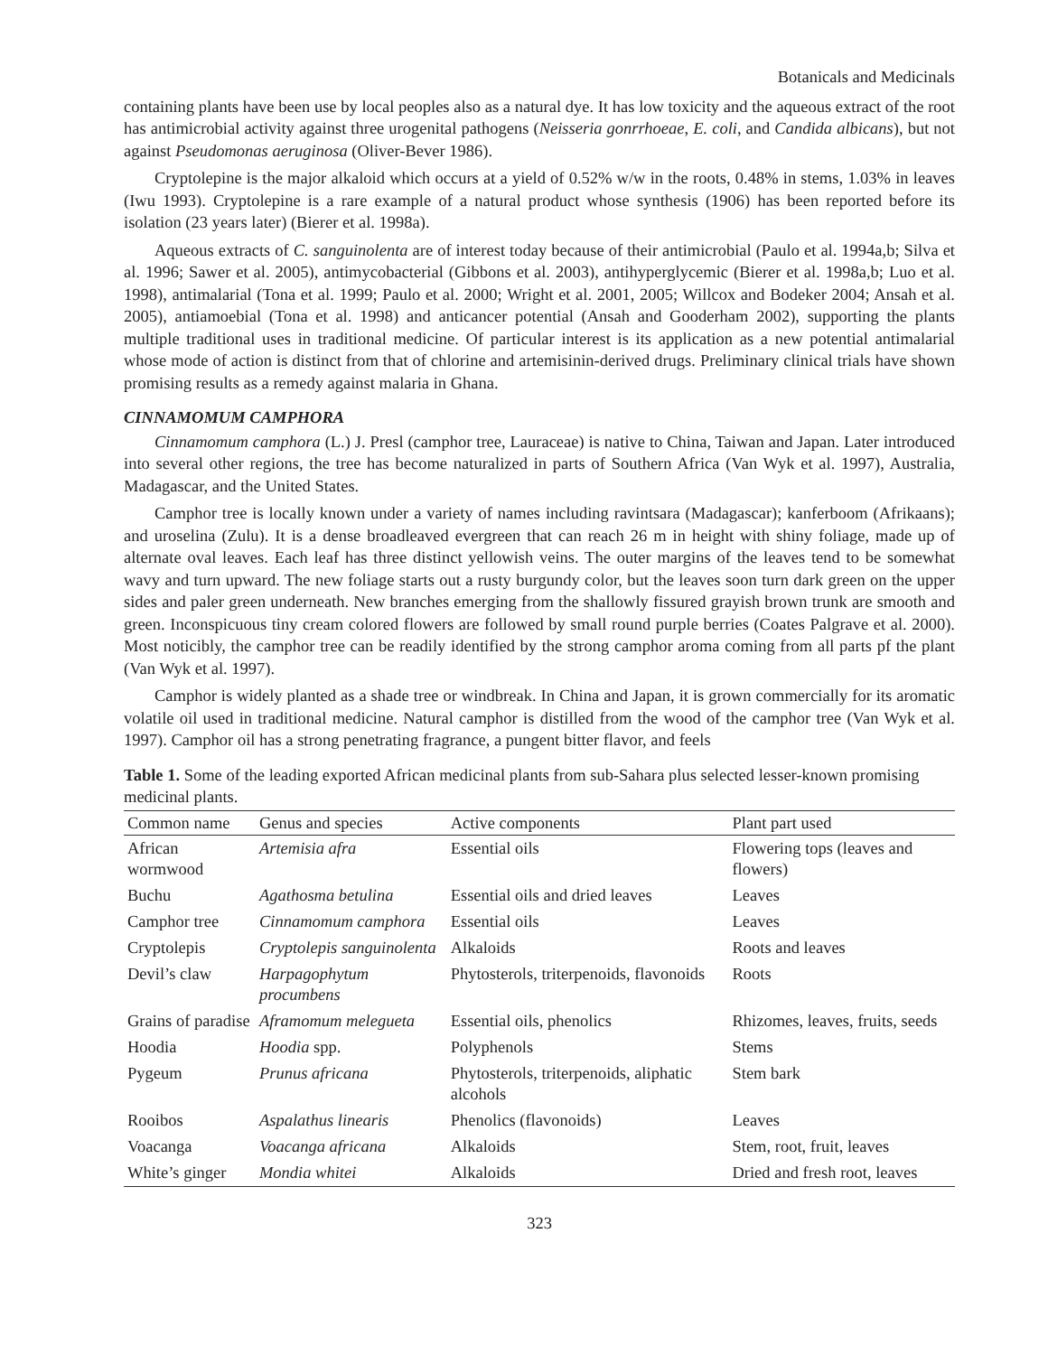Botanicals and Medicinals
containing plants have been use by local peoples also as a natural dye. It has low toxicity and the aqueous extract of the root has antimicrobial activity against three urogenital pathogens (Neisseria gonrrhoeae, E. coli, and Candida albicans), but not against Pseudomonas aeruginosa (Oliver-Bever 1986).
Cryptolepine is the major alkaloid which occurs at a yield of 0.52% w/w in the roots, 0.48% in stems, 1.03% in leaves (Iwu 1993). Cryptolepine is a rare example of a natural product whose synthesis (1906) has been reported before its isolation (23 years later) (Bierer et al. 1998a).
Aqueous extracts of C. sanguinolenta are of interest today because of their antimicrobial (Paulo et al. 1994a,b; Silva et al. 1996; Sawer et al. 2005), antimycobacterial (Gibbons et al. 2003), antihyperglycemic (Bierer et al. 1998a,b; Luo et al. 1998), antimalarial (Tona et al. 1999; Paulo et al. 2000; Wright et al. 2001, 2005; Willcox and Bodeker 2004; Ansah et al. 2005), antiamoebial (Tona et al. 1998) and anticancer potential (Ansah and Gooderham 2002), supporting the plants multiple traditional uses in traditional medicine. Of particular interest is its application as a new potential antimalarial whose mode of action is distinct from that of chlorine and artemisinin-derived drugs. Preliminary clinical trials have shown promising results as a remedy against malaria in Ghana.
CINNAMOMUM CAMPHORA
Cinnamomum camphora (L.) J. Presl (camphor tree, Lauraceae) is native to China, Taiwan and Japan. Later introduced into several other regions, the tree has become naturalized in parts of Southern Africa (Van Wyk et al. 1997), Australia, Madagascar, and the United States.
Camphor tree is locally known under a variety of names including ravintsara (Madagascar); kanferboom (Afrikaans); and uroselina (Zulu). It is a dense broadleaved evergreen that can reach 26 m in height with shiny foliage, made up of alternate oval leaves. Each leaf has three distinct yellowish veins. The outer margins of the leaves tend to be somewhat wavy and turn upward. The new foliage starts out a rusty burgundy color, but the leaves soon turn dark green on the upper sides and paler green underneath. New branches emerging from the shallowly fissured grayish brown trunk are smooth and green. Inconspicuous tiny cream colored flowers are followed by small round purple berries (Coates Palgrave et al. 2000). Most noticibly, the camphor tree can be readily identified by the strong camphor aroma coming from all parts pf the plant (Van Wyk et al. 1997).
Camphor is widely planted as a shade tree or windbreak. In China and Japan, it is grown commercially for its aromatic volatile oil used in traditional medicine. Natural camphor is distilled from the wood of the camphor tree (Van Wyk et al. 1997). Camphor oil has a strong penetrating fragrance, a pungent bitter flavor, and feels
Table 1. Some of the leading exported African medicinal plants from sub-Sahara plus selected lesser-known promising medicinal plants.
| Common name | Genus and species | Active components | Plant part used |
| --- | --- | --- | --- |
| African wormwood | Artemisia afra | Essential oils | Flowering tops (leaves and flowers) |
| Buchu | Agathosma betulina | Essential oils and dried leaves | Leaves |
| Camphor tree | Cinnamomum camphora | Essential oils | Leaves |
| Cryptolepis | Cryptolepis sanguinolenta | Alkaloids | Roots and leaves |
| Devil’s claw | Harpagophytum procumbens | Phytosterols, triterpenoids, flavonoids | Roots |
| Grains of paradise | Aframomum melegueta | Essential oils, phenolics | Rhizomes, leaves, fruits, seeds |
| Hoodia | Hoodia spp. | Polyphenols | Stems |
| Pygeum | Prunus africana | Phytosterols, triterpenoids, aliphatic alcohols | Stem bark |
| Rooibos | Aspalathus linearis | Phenolics (flavonoids) | Leaves |
| Voacanga | Voacanga africana | Alkaloids | Stem, root, fruit, leaves |
| White’s ginger | Mondia whitei | Alkaloids | Dried and fresh root, leaves |
323